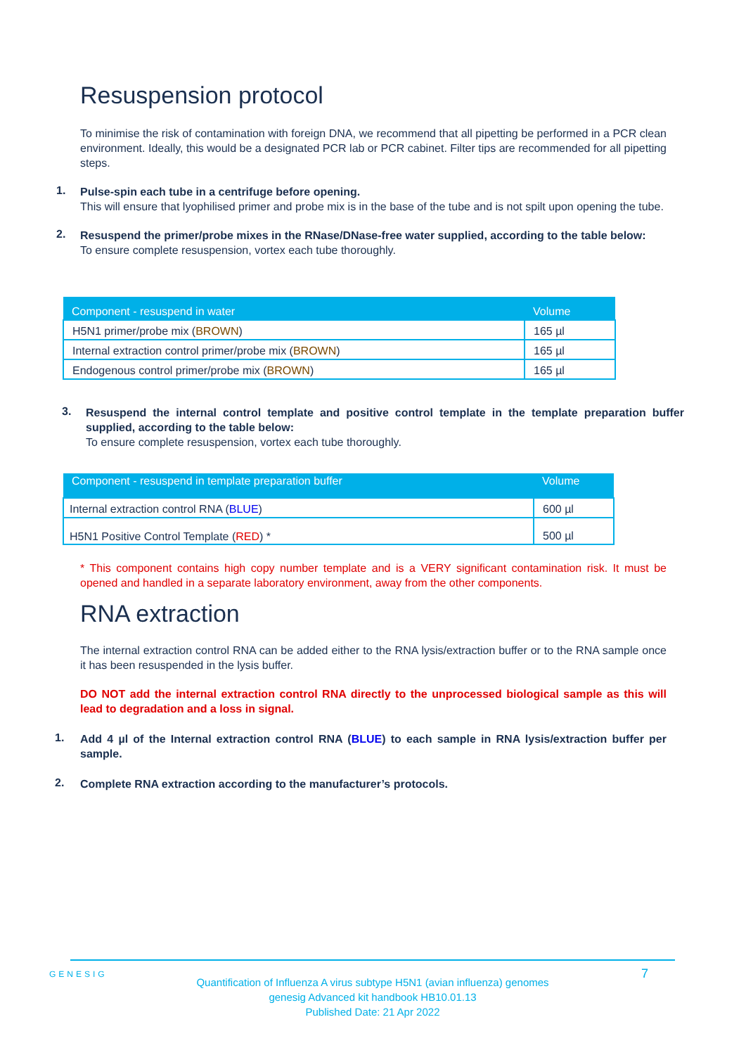Resuspension protocol
To minimise the risk of contamination with foreign DNA, we recommend that all pipetting be performed in a PCR clean environment. Ideally, this would be a designated PCR lab or PCR cabinet. Filter tips are recommended for all pipetting steps.
1.
Pulse-spin each tube in a centrifuge before opening.
This will ensure that lyophilised primer and probe mix is in the base of the tube and is not spilt upon opening the tube.
2.
Resuspend the primer/probe mixes in the RNase/DNase-free water supplied, according to the table below:
To ensure complete resuspension, vortex each tube thoroughly.
| Component - resuspend in water | Volume |
| --- | --- |
| H5N1 primer/probe mix ( BROWN ) | 165 µl |
| Internal extraction control primer/probe mix ( BROWN ) | 165 µl |
| Endogenous control primer/probe mix ( BROWN ) | 165 µl |
3.
Resuspend the internal control template and positive control template in the template preparation buffer supplied, according to the table below:
To ensure complete resuspension, vortex each tube thoroughly.
| Component - resuspend in template preparation buffer | Volume |
| --- | --- |
| Internal extraction control RNA ( BLUE ) | 600 µl |
| H5N1 Positive Control Template ( RED ) * | 500 µl |
* This component contains high copy number template and is a VERY significant contamination risk. It must be opened and handled in a separate laboratory environment, away from the other components.
RNA extraction
The internal extraction control RNA can be added either to the RNA lysis/extraction buffer or to the RNA sample once it has been resuspended in the lysis buffer.
DO NOT add the internal extraction control RNA directly to the unprocessed biological sample as this will lead to degradation and a loss in signal.
1.
Add 4 µl of the Internal extraction control RNA (BLUE) to each sample in RNA lysis/extraction buffer per sample.
2.
Complete RNA extraction according to the manufacturer’s protocols.
GENESIG 7
Quantification of Influenza A virus subtype H5N1 (avian influenza) genomes
genesig Advanced kit handbook HB10.01.13
Published Date: 21 Apr 2022